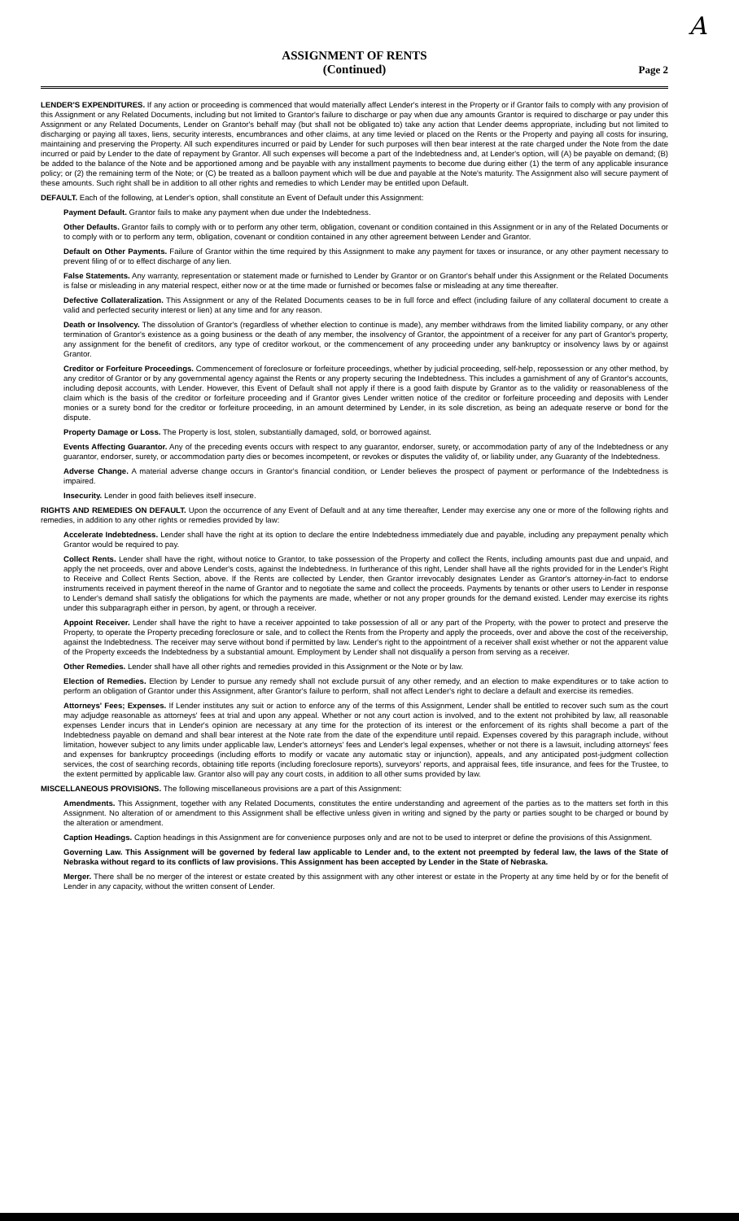A
ASSIGNMENT OF RENTS
(Continued)
Page 2
LENDER'S EXPENDITURES. If any action or proceeding is commenced that would materially affect Lender's interest in the Property or if Grantor fails to comply with any provision of this Assignment or any Related Documents, including but not limited to Grantor's failure to discharge or pay when due any amounts Grantor is required to discharge or pay under this Assignment or any Related Documents, Lender on Grantor's behalf may (but shall not be obligated to) take any action that Lender deems appropriate, including but not limited to discharging or paying all taxes, liens, security interests, encumbrances and other claims, at any time levied or placed on the Rents or the Property and paying all costs for insuring, maintaining and preserving the Property. All such expenditures incurred or paid by Lender for such purposes will then bear interest at the rate charged under the Note from the date incurred or paid by Lender to the date of repayment by Grantor. All such expenses will become a part of the Indebtedness and, at Lender's option, will (A) be payable on demand; (B) be added to the balance of the Note and be apportioned among and be payable with any installment payments to become due during either (1) the term of any applicable insurance policy; or (2) the remaining term of the Note; or (C) be treated as a balloon payment which will be due and payable at the Note's maturity. The Assignment also will secure payment of these amounts. Such right shall be in addition to all other rights and remedies to which Lender may be entitled upon Default.
DEFAULT. Each of the following, at Lender's option, shall constitute an Event of Default under this Assignment:
Payment Default. Grantor fails to make any payment when due under the Indebtedness.
Other Defaults. Grantor fails to comply with or to perform any other term, obligation, covenant or condition contained in this Assignment or in any of the Related Documents or to comply with or to perform any term, obligation, covenant or condition contained in any other agreement between Lender and Grantor.
Default on Other Payments. Failure of Grantor within the time required by this Assignment to make any payment for taxes or insurance, or any other payment necessary to prevent filing of or to effect discharge of any lien.
False Statements. Any warranty, representation or statement made or furnished to Lender by Grantor or on Grantor's behalf under this Assignment or the Related Documents is false or misleading in any material respect, either now or at the time made or furnished or becomes false or misleading at any time thereafter.
Defective Collateralization. This Assignment or any of the Related Documents ceases to be in full force and effect (including failure of any collateral document to create a valid and perfected security interest or lien) at any time and for any reason.
Death or Insolvency. The dissolution of Grantor's (regardless of whether election to continue is made), any member withdraws from the limited liability company, or any other termination of Grantor's existence as a going business or the death of any member, the insolvency of Grantor, the appointment of a receiver for any part of Grantor's property, any assignment for the benefit of creditors, any type of creditor workout, or the commencement of any proceeding under any bankruptcy or insolvency laws by or against Grantor.
Creditor or Forfeiture Proceedings. Commencement of foreclosure or forfeiture proceedings, whether by judicial proceeding, self-help, repossession or any other method, by any creditor of Grantor or by any governmental agency against the Rents or any property securing the Indebtedness. This includes a garnishment of any of Grantor's accounts, including deposit accounts, with Lender. However, this Event of Default shall not apply if there is a good faith dispute by Grantor as to the validity or reasonableness of the claim which is the basis of the creditor or forfeiture proceeding and if Grantor gives Lender written notice of the creditor or forfeiture proceeding and deposits with Lender monies or a surety bond for the creditor or forfeiture proceeding, in an amount determined by Lender, in its sole discretion, as being an adequate reserve or bond for the dispute.
Property Damage or Loss. The Property is lost, stolen, substantially damaged, sold, or borrowed against.
Events Affecting Guarantor. Any of the preceding events occurs with respect to any guarantor, endorser, surety, or accommodation party of any of the Indebtedness or any guarantor, endorser, surety, or accommodation party dies or becomes incompetent, or revokes or disputes the validity of, or liability under, any Guaranty of the Indebtedness.
Adverse Change. A material adverse change occurs in Grantor's financial condition, or Lender believes the prospect of payment or performance of the Indebtedness is impaired.
Insecurity. Lender in good faith believes itself insecure.
RIGHTS AND REMEDIES ON DEFAULT. Upon the occurrence of any Event of Default and at any time thereafter, Lender may exercise any one or more of the following rights and remedies, in addition to any other rights or remedies provided by law:
Accelerate Indebtedness. Lender shall have the right at its option to declare the entire Indebtedness immediately due and payable, including any prepayment penalty which Grantor would be required to pay.
Collect Rents. Lender shall have the right, without notice to Grantor, to take possession of the Property and collect the Rents, including amounts past due and unpaid, and apply the net proceeds, over and above Lender's costs, against the Indebtedness. In furtherance of this right, Lender shall have all the rights provided for in the Lender's Right to Receive and Collect Rents Section, above. If the Rents are collected by Lender, then Grantor irrevocably designates Lender as Grantor's attorney-in-fact to endorse instruments received in payment thereof in the name of Grantor and to negotiate the same and collect the proceeds. Payments by tenants or other users to Lender in response to Lender's demand shall satisfy the obligations for which the payments are made, whether or not any proper grounds for the demand existed. Lender may exercise its rights under this subparagraph either in person, by agent, or through a receiver.
Appoint Receiver. Lender shall have the right to have a receiver appointed to take possession of all or any part of the Property, with the power to protect and preserve the Property, to operate the Property preceding foreclosure or sale, and to collect the Rents from the Property and apply the proceeds, over and above the cost of the receivership, against the Indebtedness. The receiver may serve without bond if permitted by law. Lender's right to the appointment of a receiver shall exist whether or not the apparent value of the Property exceeds the Indebtedness by a substantial amount. Employment by Lender shall not disqualify a person from serving as a receiver.
Other Remedies. Lender shall have all other rights and remedies provided in this Assignment or the Note or by law.
Election of Remedies. Election by Lender to pursue any remedy shall not exclude pursuit of any other remedy, and an election to make expenditures or to take action to perform an obligation of Grantor under this Assignment, after Grantor's failure to perform, shall not affect Lender's right to declare a default and exercise its remedies.
Attorneys' Fees; Expenses. If Lender institutes any suit or action to enforce any of the terms of this Assignment, Lender shall be entitled to recover such sum as the court may adjudge reasonable as attorneys' fees at trial and upon any appeal. Whether or not any court action is involved, and to the extent not prohibited by law, all reasonable expenses Lender incurs that in Lender's opinion are necessary at any time for the protection of its interest or the enforcement of its rights shall become a part of the Indebtedness payable on demand and shall bear interest at the Note rate from the date of the expenditure until repaid. Expenses covered by this paragraph include, without limitation, however subject to any limits under applicable law, Lender's attorneys' fees and Lender's legal expenses, whether or not there is a lawsuit, including attorneys' fees and expenses for bankruptcy proceedings (including efforts to modify or vacate any automatic stay or injunction), appeals, and any anticipated post-judgment collection services, the cost of searching records, obtaining title reports (including foreclosure reports), surveyors' reports, and appraisal fees, title insurance, and fees for the Trustee, to the extent permitted by applicable law. Grantor also will pay any court costs, in addition to all other sums provided by law.
MISCELLANEOUS PROVISIONS. The following miscellaneous provisions are a part of this Assignment:
Amendments. This Assignment, together with any Related Documents, constitutes the entire understanding and agreement of the parties as to the matters set forth in this Assignment. No alteration of or amendment to this Assignment shall be effective unless given in writing and signed by the party or parties sought to be charged or bound by the alteration or amendment.
Caption Headings. Caption headings in this Assignment are for convenience purposes only and are not to be used to interpret or define the provisions of this Assignment.
Governing Law. This Assignment will be governed by federal law applicable to Lender and, to the extent not preempted by federal law, the laws of the State of Nebraska without regard to its conflicts of law provisions. This Assignment has been accepted by Lender in the State of Nebraska.
Merger. There shall be no merger of the interest or estate created by this assignment with any other interest or estate in the Property at any time held by or for the benefit of Lender in any capacity, without the written consent of Lender.